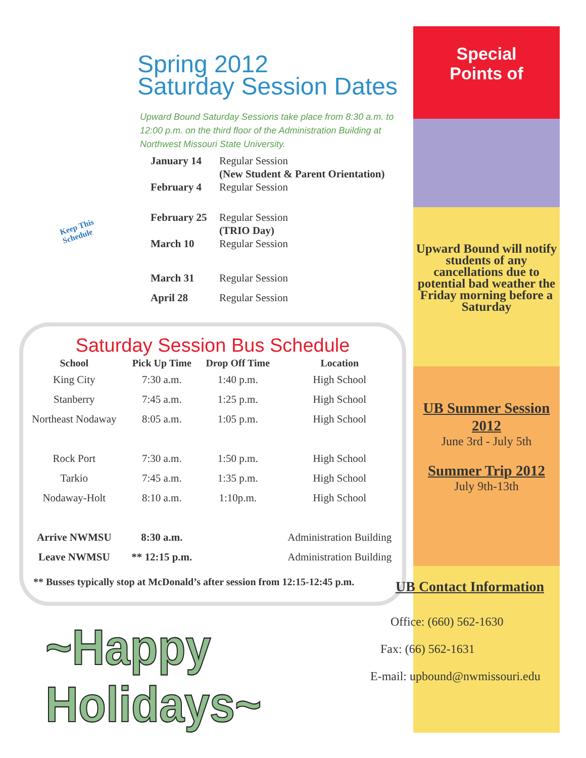Spring 2012
Saturday Session Dates
Upward Bound Saturday Sessions take place from 8:30 a.m. to 12:00 p.m. on the third floor of the Administration Building at Northwest Missouri State University.
Keep This
Schedule
| January 14 | Regular Session (New Student & Parent Orientation) |
| February 4 | Regular Session |
| February 25 | Regular Session (TRIO Day) |
| March 10 | Regular Session |
| March 31 | Regular Session |
| April 28 | Regular Session |
Saturday Session Bus Schedule
| School | Pick Up Time | Drop Off Time | Location |
| --- | --- | --- | --- |
| King City | 7:30 a.m. | 1:40 p.m. | High School |
| Stanberry | 7:45 a.m. | 1:25 p.m. | High School |
| Northeast Nodaway | 8:05 a.m. | 1:05 p.m. | High School |
| Rock Port | 7:30 a.m. | 1:50 p.m. | High School |
| Tarkio | 7:45 a.m. | 1:35 p.m. | High School |
| Nodaway-Holt | 8:10 a.m. | 1:10p.m. | High School |
| Arrive NWMSU | 8:30 a.m. | | Administration Building |
| Leave NWMSU | ** 12:15 p.m. | | Administration Building |
** Busses typically stop at McDonald’s after session from 12:15-12:45 p.m.
~Happy Holidays~
Special
Points of
Upward Bound will notify students of any cancellations due to potential bad weather the Friday morning before a Saturday
UB Summer Session 2012
June 3rd - July 5th
Summer Trip 2012
July 9th-13th
UB Contact Information
Office: (660) 562-1630
Fax: (66) 562-1631
E-mail: upbound@nwmissouri.edu